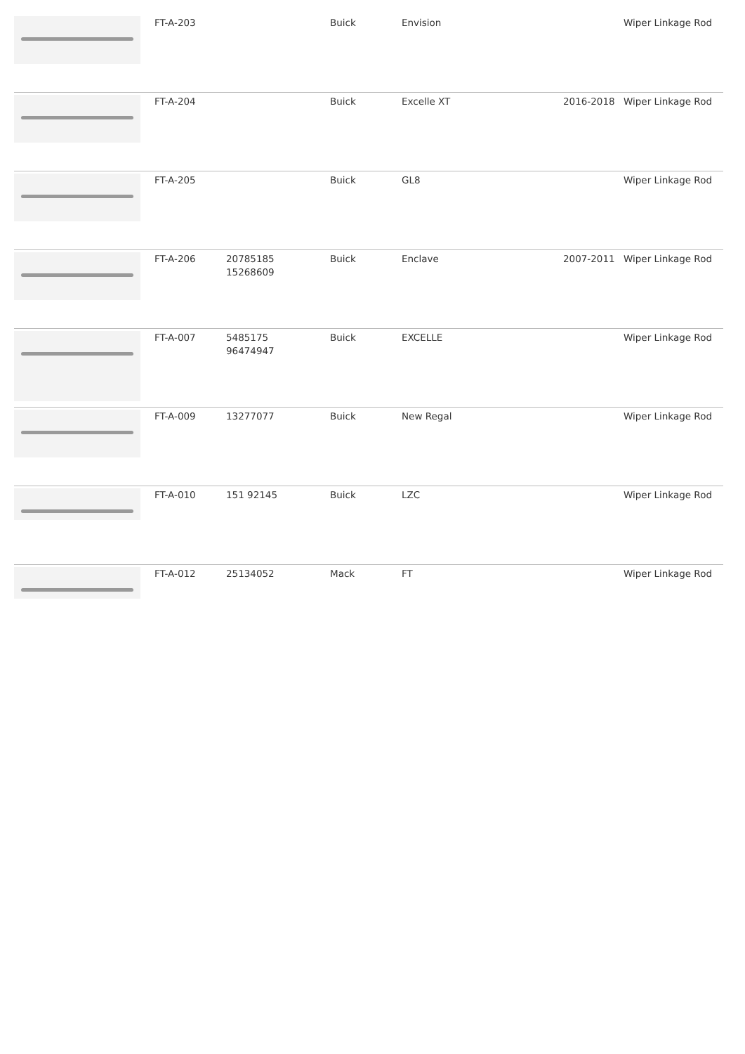| | FT-A-203 | | Buick | Envision | | Wiper Linkage Rod |
| | FT-A-204 | | Buick | Excelle XT | 2016-2018 | Wiper Linkage Rod |
| | FT-A-205 | | Buick | GL8 | | Wiper Linkage Rod |
| | FT-A-206 | 20785185 15268609 | Buick | Enclave | 2007-2011 | Wiper Linkage Rod |
| | FT-A-007 | 5485175 96474947 | Buick | EXCELLE | | Wiper Linkage Rod |
| | FT-A-009 | 13277077 | Buick | New Regal | | Wiper Linkage Rod |
| | FT-A-010 | 151 92145 | Buick | LZC | | Wiper Linkage Rod |
| | FT-A-012 | 25134052 | Mack | FT | | Wiper Linkage Rod |